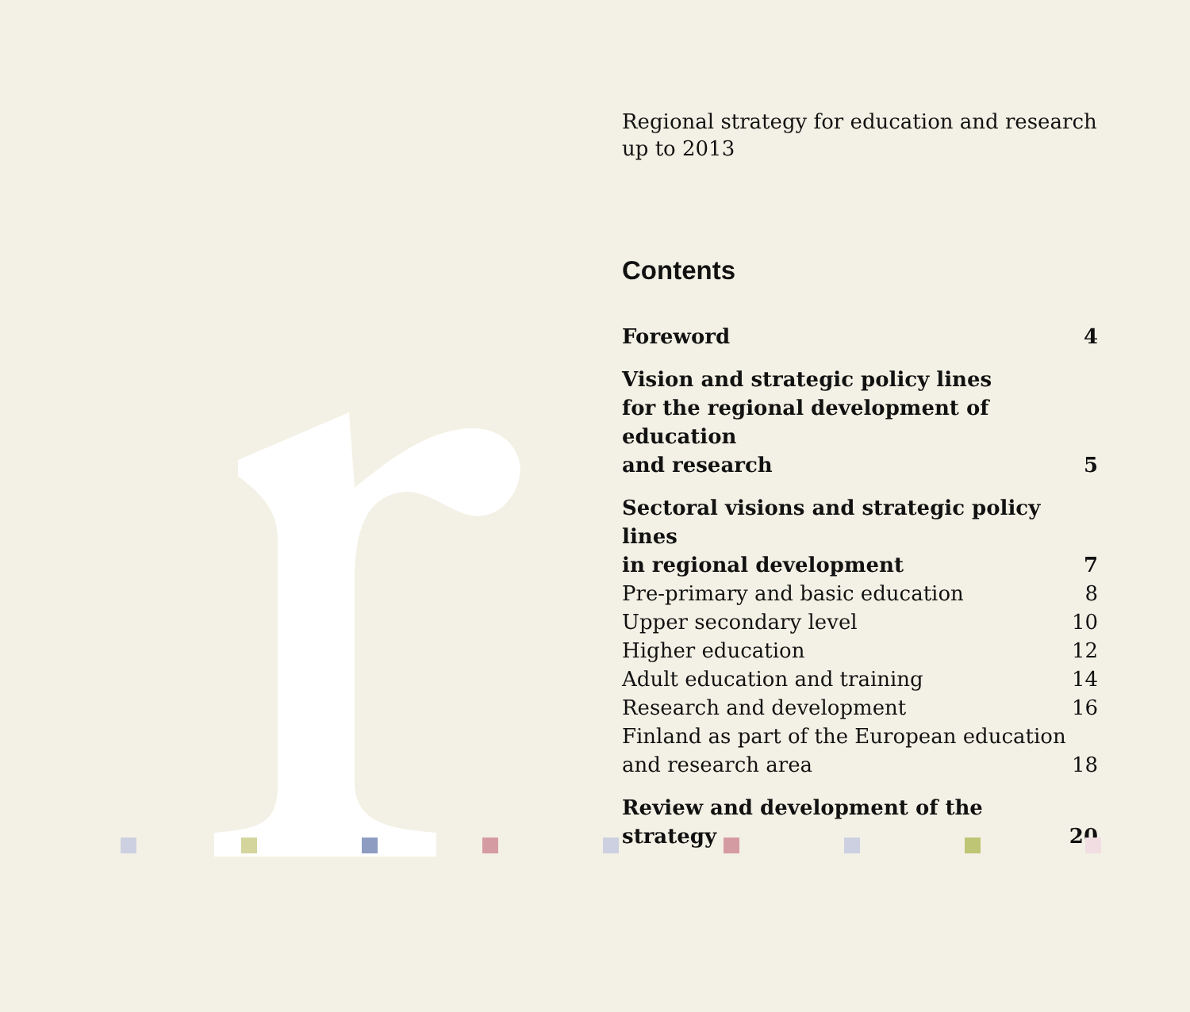Regional strategy for education and research
up to 2013
Contents
Foreword 4
Vision and strategic policy lines
for the regional development of education
and research 5
Sectoral visions and strategic policy lines
in regional development 7
Pre-primary and basic education 8
Upper secondary level 10
Higher education 12
Adult education and training 14
Research and development 16
Finland as part of the European education
and research area 18
Review and development of the strategy 20